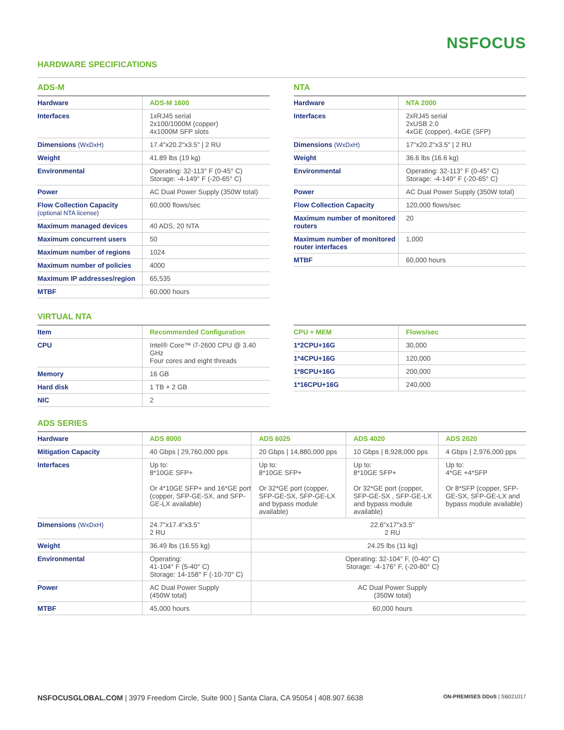NSFOCUS
HARDWARE SPECIFICATIONS
ADS-M
| Hardware | ADS-M 1600 |
| --- | --- |
| Interfaces | 1xRJ45 serial 2x100/1000M (copper) 4x1000M SFP slots |
| Dimensions (WxDxH) | 17.4"x20.2"x3.5" / 2 RU |
| Weight | 41.89 lbs (19 kg) |
| Environmental | Operating: 32-113° F (0-45° C) Storage: -4-149° F (-20-65° C) |
| Power | AC Dual Power Supply (350W total) |
| Flow Collection Capacity (optional NTA license) | 60,000 flows/sec |
| Maximum managed devices | 40 ADS, 20 NTA |
| Maximum concurrent users | 50 |
| Maximum number of regions | 1024 |
| Maximum number of policies | 4000 |
| Maximum IP addresses/region | 65,535 |
| MTBF | 60,000 hours |
NTA
| Hardware | NTA 2000 |
| --- | --- |
| Interfaces | 2xRJ45 serial 2xUSB 2.0 4xGE (copper), 4xGE (SFP) |
| Dimensions (WxDxH) | 17"x20.2"x3.5" / 2 RU |
| Weight | 36.6 lbs (16.6 kg) |
| Environmental | Operating: 32-113° F (0-45° C) Storage: -4-149° F (-20-65° C) |
| Power | AC Dual Power Supply (350W total) |
| Flow Collection Capacity | 120,000 flows/sec |
| Maximum number of monitored routers | 20 |
| Maximum number of monitored router interfaces | 1,000 |
| MTBF | 60,000 hours |
VIRTUAL NTA
| Item | Recommended Configuration |
| --- | --- |
| CPU | Intel® Core™ i7-2600 CPU @ 3.40 GHz Four cores and eight threads |
| Memory | 16 GB |
| Hard disk | 1 TB + 2 GB |
| NIC | 2 |
| CPU + MEM | Flows/sec |
| --- | --- |
| 1*2CPU+16G | 30,000 |
| 1*4CPU+16G | 120,000 |
| 1*8CPU+16G | 200,000 |
| 1*16CPU+16G | 240,000 |
ADS SERIES
| Hardware | ADS 8000 | ADS 6025 | ADS 4020 | ADS 2020 |
| --- | --- | --- | --- | --- |
| Mitigation Capacity | 40 Gbps / 29,760,000 pps | 20 Gbps / 14,880,000 pps | 10 Gbps / 8,928,000 pps | 4 Gbps / 2,976,000 pps |
| Interfaces | Up to: 8*10GE SFP+ Or 4*10GE SFP+ and 16*GE port (copper, SFP-GE-SX, and SFP-GE-LX available) | Up to: 8*10GE SFP+ Or 32*GE port (copper, SFP-GE-SX, SFP-GE-LX and bypass module available) | Up to: 8*10GE SFP+ Or 32*GE port (copper, SFP-GE-SX , SFP-GE-LX and bypass module available) | Up to: 4*GE +4*SFP Or 8*SFP (copper, SFP-GE-SX, SFP-GE-LX and bypass module available) |
| Dimensions (WxDxH) | 24.7"x17.4"x3.5" 2 RU | 22.6"x17"x3.5" 2 RU | | |
| Weight | 36.49 lbs (16.55 kg) | 24.25 lbs (11 kg) | | |
| Environmental | Operating: 41-104° F (5-40° C) Storage: 14-158° F (-10-70° C) | Operating: 32-104° F, (0-40° C) Storage: -4-176° F, (-20-80° C) | | |
| Power | AC Dual Power Supply (450W total) | AC Dual Power Supply (350W total) | | |
| MTBF | 45,000 hours | 60,000 hours | | |
NSFOCUSGLOBAL.COM | 3979 Freedom Circle, Suite 900 | Santa Clara, CA 95054 | 408.907.6638
ON-PREMISES DDoS | SB021017